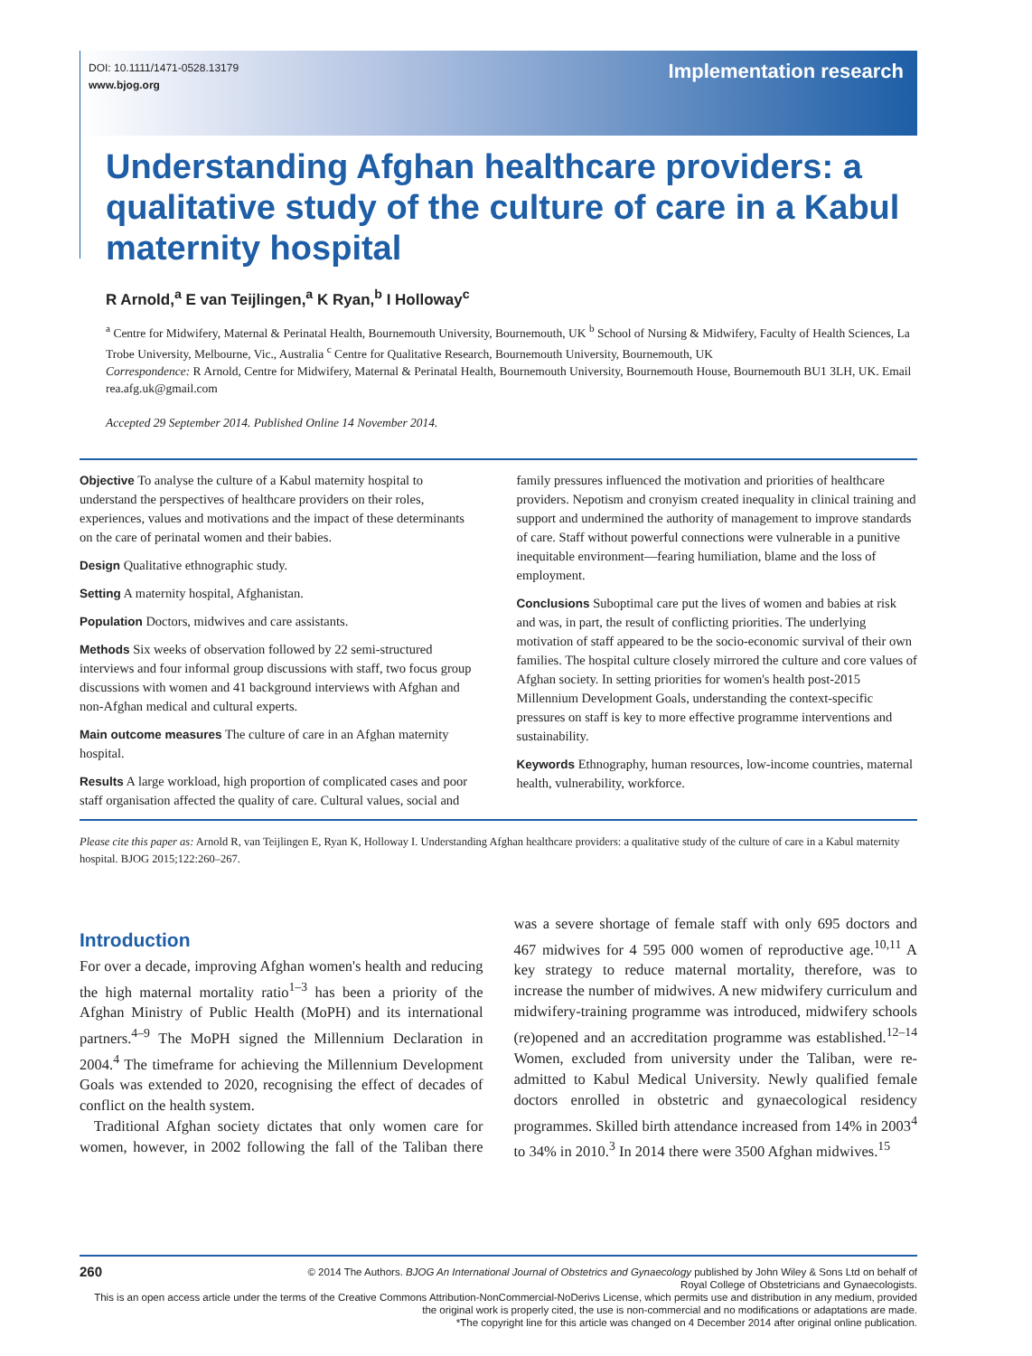DOI: 10.1111/1471-0528.13179
www.bjog.org
Implementation research
Understanding Afghan healthcare providers: a qualitative study of the culture of care in a Kabul maternity hospital
R Arnold,<sup>a</sup> E van Teijlingen,<sup>a</sup> K Ryan,<sup>b</sup> I Holloway<sup>c</sup>
<sup>a</sup> Centre for Midwifery, Maternal & Perinatal Health, Bournemouth University, Bournemouth, UK <sup>b</sup> School of Nursing & Midwifery, Faculty of Health Sciences, La Trobe University, Melbourne, Vic., Australia <sup>c</sup> Centre for Qualitative Research, Bournemouth University, Bournemouth, UK
Correspondence: R Arnold, Centre for Midwifery, Maternal & Perinatal Health, Bournemouth University, Bournemouth House, Bournemouth BU1 3LH, UK. Email rea.afg.uk@gmail.com
Accepted 29 September 2014. Published Online 14 November 2014.
Objective To analyse the culture of a Kabul maternity hospital to understand the perspectives of healthcare providers on their roles, experiences, values and motivations and the impact of these determinants on the care of perinatal women and their babies.
Design Qualitative ethnographic study.
Setting A maternity hospital, Afghanistan.
Population Doctors, midwives and care assistants.
Methods Six weeks of observation followed by 22 semi-structured interviews and four informal group discussions with staff, two focus group discussions with women and 41 background interviews with Afghan and non-Afghan medical and cultural experts.
Main outcome measures The culture of care in an Afghan maternity hospital.
Results A large workload, high proportion of complicated cases and poor staff organisation affected the quality of care. Cultural values, social and family pressures influenced the motivation and priorities of healthcare providers. Nepotism and cronyism created inequality in clinical training and support and undermined the authority of management to improve standards of care. Staff without powerful connections were vulnerable in a punitive inequitable environment—fearing humiliation, blame and the loss of employment.
Conclusions Suboptimal care put the lives of women and babies at risk and was, in part, the result of conflicting priorities. The underlying motivation of staff appeared to be the socio-economic survival of their own families. The hospital culture closely mirrored the culture and core values of Afghan society. In setting priorities for women's health post-2015 Millennium Development Goals, understanding the context-specific pressures on staff is key to more effective programme interventions and sustainability.
Keywords Ethnography, human resources, low-income countries, maternal health, vulnerability, workforce.
Please cite this paper as: Arnold R, van Teijlingen E, Ryan K, Holloway I. Understanding Afghan healthcare providers: a qualitative study of the culture of care in a Kabul maternity hospital. BJOG 2015;122:260–267.
Introduction
For over a decade, improving Afghan women's health and reducing the high maternal mortality ratio<sup>1–3</sup> has been a priority of the Afghan Ministry of Public Health (MoPH) and its international partners.<sup>4–9</sup> The MoPH signed the Millennium Declaration in 2004.<sup>4</sup> The timeframe for achieving the Millennium Development Goals was extended to 2020, recognising the effect of decades of conflict on the health system.
Traditional Afghan society dictates that only women care for women, however, in 2002 following the fall of the Taliban there was a severe shortage of female staff with only 695 doctors and 467 midwives for 4 595 000 women of reproductive age.<sup>10,11</sup> A key strategy to reduce maternal mortality, therefore, was to increase the number of midwives. A new midwifery curriculum and midwifery-training programme was introduced, midwifery schools (re)opened and an accreditation programme was established.<sup>12–14</sup> Women, excluded from university under the Taliban, were re-admitted to Kabul Medical University. Newly qualified female doctors enrolled in obstetric and gynaecological residency programmes. Skilled birth attendance increased from 14% in 2003<sup>4</sup> to 34% in 2010.<sup>3</sup> In 2014 there were 3500 Afghan midwives.<sup>15</sup>
260
© 2014 The Authors. BJOG An International Journal of Obstetrics and Gynaecology published by John Wiley & Sons Ltd on behalf of
Royal College of Obstetricians and Gynaecologists.
This is an open access article under the terms of the Creative Commons Attribution-NonCommercial-NoDerivs License, which permits use and distribution in any medium, provided the original work is properly cited, the use is non-commercial and no modifications or adaptations are made.
*The copyright line for this article was changed on 4 December 2014 after original online publication.